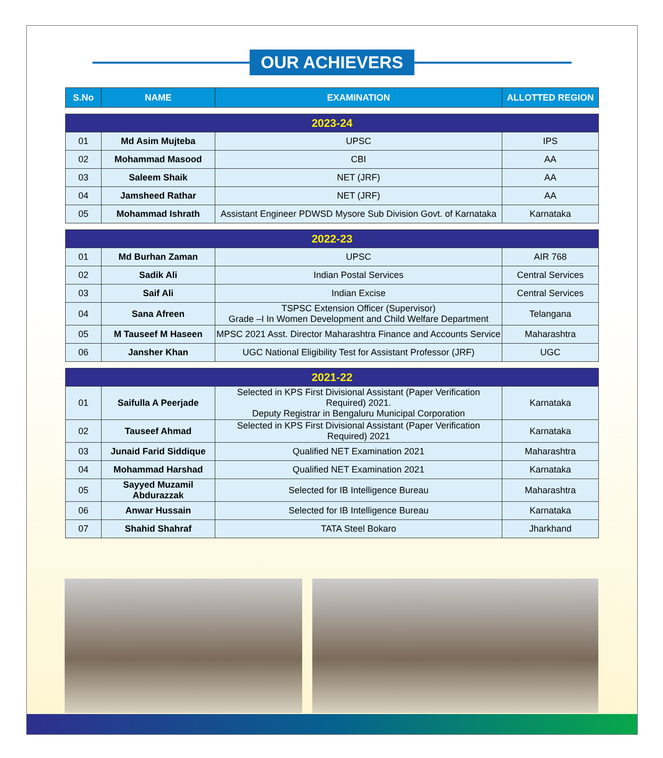OUR ACHIEVERS
| S.No | NAME | EXAMINATION | ALLOTTED REGION |
| --- | --- | --- | --- |
| 2023-24 | | | |
| 01 | Md Asim Mujteba | UPSC | IPS |
| 02 | Mohammad Masood | CBI | AA |
| 03 | Saleem Shaik | NET (JRF) | AA |
| 04 | Jamsheed Rathar | NET (JRF) | AA |
| 05 | Mohammad Ishrath | Assistant Engineer PDWSD Mysore Sub Division Govt. of Karnataka | Karnataka |
| 2022-23 | | | |
| 01 | Md Burhan Zaman | UPSC | AIR 768 |
| 02 | Sadik Ali | Indian Postal Services | Central Services |
| 03 | Saif Ali | Indian Excise | Central Services |
| 04 | Sana Afreen | TSPSC Extension Officer (Supervisor) Grade –I In Women Development and Child Welfare Department | Telangana |
| 05 | M Tauseef M Haseen | MPSC 2021 Asst. Director Maharashtra Finance and Accounts Service | Maharashtra |
| 06 | Jansher Khan | UGC National Eligibility Test for Assistant Professor (JRF) | UGC |
| 2021-22 | | | |
| 01 | Saifulla A Peerjade | Selected in KPS First Divisional Assistant (Paper Verification Required) 2021. Deputy Registrar in Bengaluru Municipal Corporation | Karnataka |
| 02 | Tauseef Ahmad | Selected in KPS First Divisional Assistant (Paper Verification Required) 2021 | Karnataka |
| 03 | Junaid Farid Siddique | Qualified NET Examination 2021 | Maharashtra |
| 04 | Mohammad Harshad | Qualified NET Examination 2021 | Karnataka |
| 05 | Sayyed Muzamil Abdurazzak | Selected for IB Intelligence Bureau | Maharashtra |
| 06 | Anwar Hussain | Selected for IB Intelligence Bureau | Karnataka |
| 07 | Shahid Shahraf | TATA Steel Bokaro | Jharkhand |